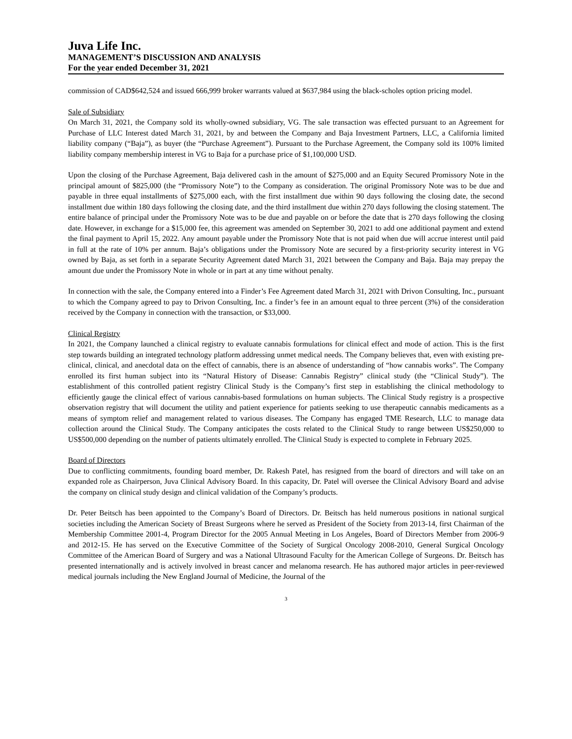Juva Life Inc.
MANAGEMENT’S DISCUSSION AND ANALYSIS
For the year ended December 31, 2021
commission of CAD$642,524 and issued 666,999 broker warrants valued at $637,984 using the black-scholes option pricing model.
Sale of Subsidiary
On March 31, 2021, the Company sold its wholly-owned subsidiary, VG. The sale transaction was effected pursuant to an Agreement for Purchase of LLC Interest dated March 31, 2021, by and between the Company and Baja Investment Partners, LLC, a California limited liability company (“Baja”), as buyer (the “Purchase Agreement”). Pursuant to the Purchase Agreement, the Company sold its 100% limited liability company membership interest in VG to Baja for a purchase price of $1,100,000 USD.
Upon the closing of the Purchase Agreement, Baja delivered cash in the amount of $275,000 and an Equity Secured Promissory Note in the principal amount of $825,000 (the “Promissory Note”) to the Company as consideration. The original Promissory Note was to be due and payable in three equal installments of $275,000 each, with the first installment due within 90 days following the closing date, the second installment due within 180 days following the closing date, and the third installment due within 270 days following the closing statement. The entire balance of principal under the Promissory Note was to be due and payable on or before the date that is 270 days following the closing date. However, in exchange for a $15,000 fee, this agreement was amended on September 30, 2021 to add one additional payment and extend the final payment to April 15, 2022. Any amount payable under the Promissory Note that is not paid when due will accrue interest until paid in full at the rate of 10% per annum. Baja’s obligations under the Promissory Note are secured by a first-priority security interest in VG owned by Baja, as set forth in a separate Security Agreement dated March 31, 2021 between the Company and Baja. Baja may prepay the amount due under the Promissory Note in whole or in part at any time without penalty.
In connection with the sale, the Company entered into a Finder’s Fee Agreement dated March 31, 2021 with Drivon Consulting, Inc., pursuant to which the Company agreed to pay to Drivon Consulting, Inc. a finder’s fee in an amount equal to three percent (3%) of the consideration received by the Company in connection with the transaction, or $33,000.
Clinical Registry
In 2021, the Company launched a clinical registry to evaluate cannabis formulations for clinical effect and mode of action. This is the first step towards building an integrated technology platform addressing unmet medical needs. The Company believes that, even with existing pre-clinical, clinical, and anecdotal data on the effect of cannabis, there is an absence of understanding of “how cannabis works”. The Company enrolled its first human subject into its “Natural History of Disease: Cannabis Registry” clinical study (the “Clinical Study”). The establishment of this controlled patient registry Clinical Study is the Company’s first step in establishing the clinical methodology to efficiently gauge the clinical effect of various cannabis-based formulations on human subjects. The Clinical Study registry is a prospective observation registry that will document the utility and patient experience for patients seeking to use therapeutic cannabis medicaments as a means of symptom relief and management related to various diseases. The Company has engaged TME Research, LLC to manage data collection around the Clinical Study. The Company anticipates the costs related to the Clinical Study to range between US$250,000 to US$500,000 depending on the number of patients ultimately enrolled. The Clinical Study is expected to complete in February 2025.
Board of Directors
Due to conflicting commitments, founding board member, Dr. Rakesh Patel, has resigned from the board of directors and will take on an expanded role as Chairperson, Juva Clinical Advisory Board. In this capacity, Dr. Patel will oversee the Clinical Advisory Board and advise the company on clinical study design and clinical validation of the Company’s products.
Dr. Peter Beitsch has been appointed to the Company’s Board of Directors. Dr. Beitsch has held numerous positions in national surgical societies including the American Society of Breast Surgeons where he served as President of the Society from 2013-14, first Chairman of the Membership Committee 2001-4, Program Director for the 2005 Annual Meeting in Los Angeles, Board of Directors Member from 2006-9 and 2012-15. He has served on the Executive Committee of the Society of Surgical Oncology 2008-2010, General Surgical Oncology Committee of the American Board of Surgery and was a National Ultrasound Faculty for the American College of Surgeons. Dr. Beitsch has presented internationally and is actively involved in breast cancer and melanoma research. He has authored major articles in peer-reviewed medical journals including the New England Journal of Medicine, the Journal of the
3